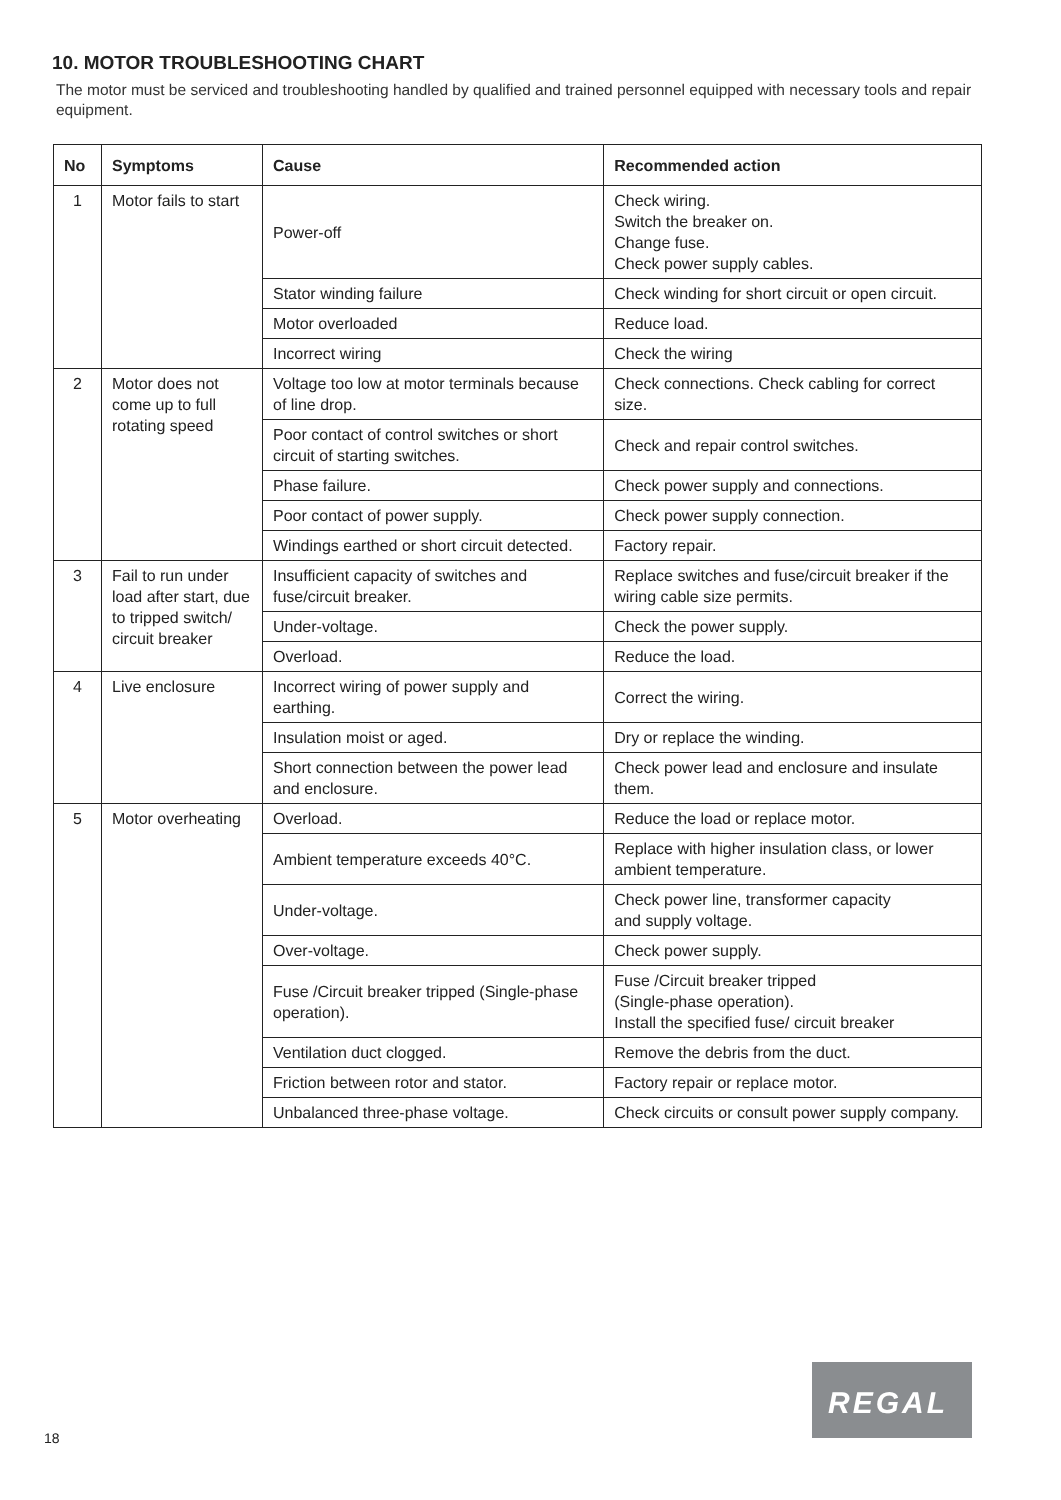10. MOTOR TROUBLESHOOTING CHART
The motor must be serviced and troubleshooting handled by qualified and trained personnel equipped with necessary tools and repair equipment.
| No | Symptoms | Cause | Recommended action |
| --- | --- | --- | --- |
| 1 | Motor fails to start | Power-off | Check wiring. Switch the breaker on. Change fuse. Check power supply cables. |
| | | Stator winding failure | Check winding for short circuit or open circuit. |
| | | Motor overloaded | Reduce load. |
| | | Incorrect wiring | Check the wiring |
| 2 | Motor does not come up to full rotating speed | Voltage too low at motor terminals because of line drop. | Check connections. Check cabling for correct size. |
| | | Poor contact of control switches or short circuit of starting switches. | Check and repair control switches. |
| | | Phase failure. | Check power supply and connections. |
| | | Poor contact of power supply. | Check power supply connection. |
| | | Windings earthed or short circuit detected. | Factory repair. |
| 3 | Fail to run under load after start, due to tripped switch/ circuit breaker | Insufficient capacity of switches and fuse/circuit breaker. | Replace switches and fuse/circuit breaker if the wiring cable size permits. |
| | | Under-voltage. | Check the power supply. |
| | | Overload. | Reduce the load. |
| 4 | Live enclosure | Incorrect wiring of power supply and earthing. | Correct the wiring. |
| | | Insulation moist or aged. | Dry or replace the winding. |
| | | Short connection between the power lead and enclosure. | Check power lead and enclosure and insulate them. |
| 5 | Motor overheating | Overload. | Reduce the load or replace motor. |
| | | Ambient temperature exceeds 40°C. | Replace with higher insulation class, or lower ambient temperature. |
| | | Under-voltage. | Check power line, transformer capacity and supply voltage. |
| | | Over-voltage. | Check power supply. |
| | | Fuse /Circuit breaker tripped (Single-phase operation). | Fuse /Circuit breaker tripped (Single-phase operation). Install the specified fuse/ circuit breaker |
| | | Ventilation duct clogged. | Remove the debris from the duct. |
| | | Friction between rotor and stator. | Factory repair or replace motor. |
| | | Unbalanced three-phase voltage. | Check circuits or consult power supply company. |
18
REGAL